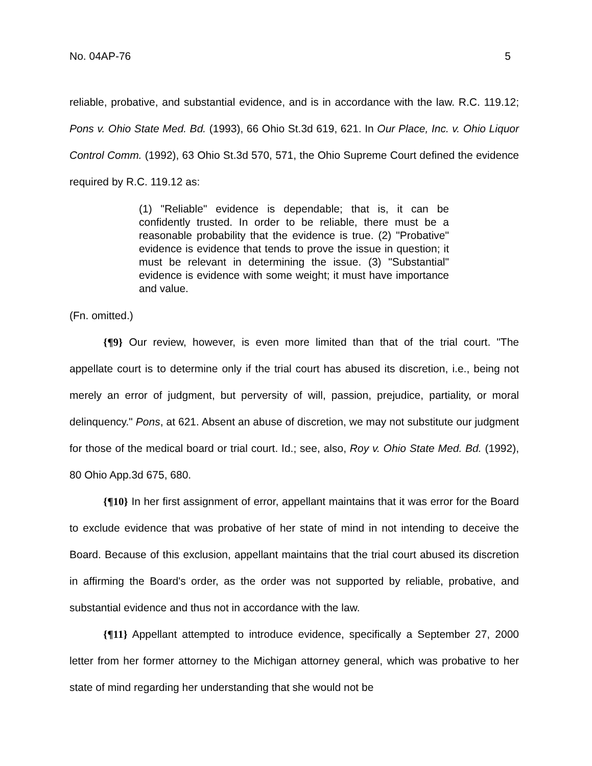No. 04AP-76 5
reliable, probative, and substantial evidence, and is in accordance with the law. R.C. 119.12; Pons v. Ohio State Med. Bd. (1993), 66 Ohio St.3d 619, 621. In Our Place, Inc. v. Ohio Liquor Control Comm. (1992), 63 Ohio St.3d 570, 571, the Ohio Supreme Court defined the evidence required by R.C. 119.12 as:
(1) "Reliable" evidence is dependable; that is, it can be confidently trusted. In order to be reliable, there must be a reasonable probability that the evidence is true. (2) "Probative" evidence is evidence that tends to prove the issue in question; it must be relevant in determining the issue. (3) "Substantial" evidence is evidence with some weight; it must have importance and value.
(Fn. omitted.)
{¶9} Our review, however, is even more limited than that of the trial court. "The appellate court is to determine only if the trial court has abused its discretion, i.e., being not merely an error of judgment, but perversity of will, passion, prejudice, partiality, or moral delinquency." Pons, at 621. Absent an abuse of discretion, we may not substitute our judgment for those of the medical board or trial court. Id.; see, also, Roy v. Ohio State Med. Bd. (1992), 80 Ohio App.3d 675, 680.
{¶10} In her first assignment of error, appellant maintains that it was error for the Board to exclude evidence that was probative of her state of mind in not intending to deceive the Board. Because of this exclusion, appellant maintains that the trial court abused its discretion in affirming the Board's order, as the order was not supported by reliable, probative, and substantial evidence and thus not in accordance with the law.
{¶11} Appellant attempted to introduce evidence, specifically a September 27, 2000 letter from her former attorney to the Michigan attorney general, which was probative to her state of mind regarding her understanding that she would not be